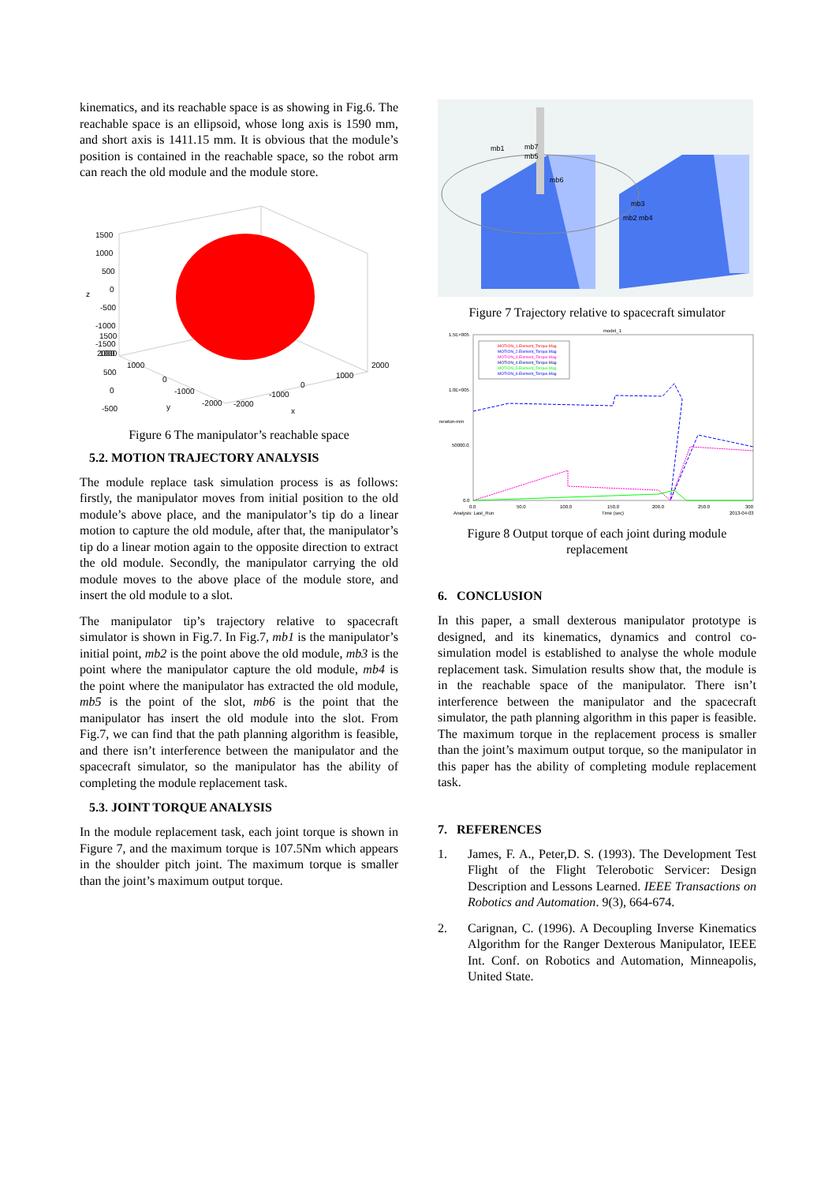kinematics, and its reachable space is as showing in Fig.6. The reachable space is an ellipsoid, whose long axis is 1590 mm, and short axis is 1411.15 mm. It is obvious that the module’s position is contained in the reachable space, so the robot arm can reach the old module and the module store.
1500
1000
500
0
-500
1500
1000
500
0
-500
-1000
-1500
2000
z
1000
0
-1000
-2000
y
2000
1000
0
-1000
-2000
x
Figure 6 The manipulator’s reachable space
5.2. MOTION TRAJECTORY ANALYSIS
The module replace task simulation process is as follows: firstly, the manipulator moves from initial position to the old module’s above place, and the manipulator’s tip do a linear motion to capture the old module, after that, the manipulator’s tip do a linear motion again to the opposite direction to extract the old module. Secondly, the manipulator carrying the old module moves to the above place of the module store, and insert the old module to a slot.
The manipulator tip’s trajectory relative to spacecraft simulator is shown in Fig.7. In Fig.7, mb1 is the manipulator’s initial point, mb2 is the point above the old module, mb3 is the point where the manipulator capture the old module, mb4 is the point where the manipulator has extracted the old module, mb5 is the point of the slot, mb6 is the point that the manipulator has insert the old module into the slot. From Fig.7, we can find that the path planning algorithm is feasible, and there isn’t interference between the manipulator and the spacecraft simulator, so the manipulator has the ability of completing the module replacement task.
5.3. JOINT TORQUE ANALYSIS
In the module replacement task, each joint torque is shown in Figure 7, and the maximum torque is 107.5Nm which appears in the shoulder pitch joint. The maximum torque is smaller than the joint’s maximum output torque.
mb1
mb7
mb5
mb6
mb3
mb2 mb4
Figure 7 Trajectory relative to spacecraft simulator
model_1
1.5E+005
1.0E+005
50000.0
0.0
0.0
50.0
100.0
150.0
200.0
250.0
300
Analysis: Last_Run
Time (sec)
2013-04-03
newton-mm
MOTION_1.Element_Torque.Mag
MOTION_2.Element_Torque.Mag
MOTION_3.Element_Torque.Mag
MOTION_4.Element_Torque.Mag
MOTION_5.Element_Torque.Mag
MOTION_6.Element_Torque.Mag
Figure 8 Output torque of each joint during module replacement
6. CONCLUSION
In this paper, a small dexterous manipulator prototype is designed, and its kinematics, dynamics and control co-simulation model is established to analyse the whole module replacement task. Simulation results show that, the module is in the reachable space of the manipulator. There isn’t interference between the manipulator and the spacecraft simulator, the path planning algorithm in this paper is feasible. The maximum torque in the replacement process is smaller than the joint’s maximum output torque, so the manipulator in this paper has the ability of completing module replacement task.
7. REFERENCES
1. James, F. A., Peter,D. S. (1993). The Development Test Flight of the Flight Telerobotic Servicer: Design Description and Lessons Learned. IEEE Transactions on Robotics and Automation. 9(3), 664-674.
2. Carignan, C. (1996). A Decoupling Inverse Kinematics Algorithm for the Ranger Dexterous Manipulator, IEEE Int. Conf. on Robotics and Automation, Minneapolis, United State.